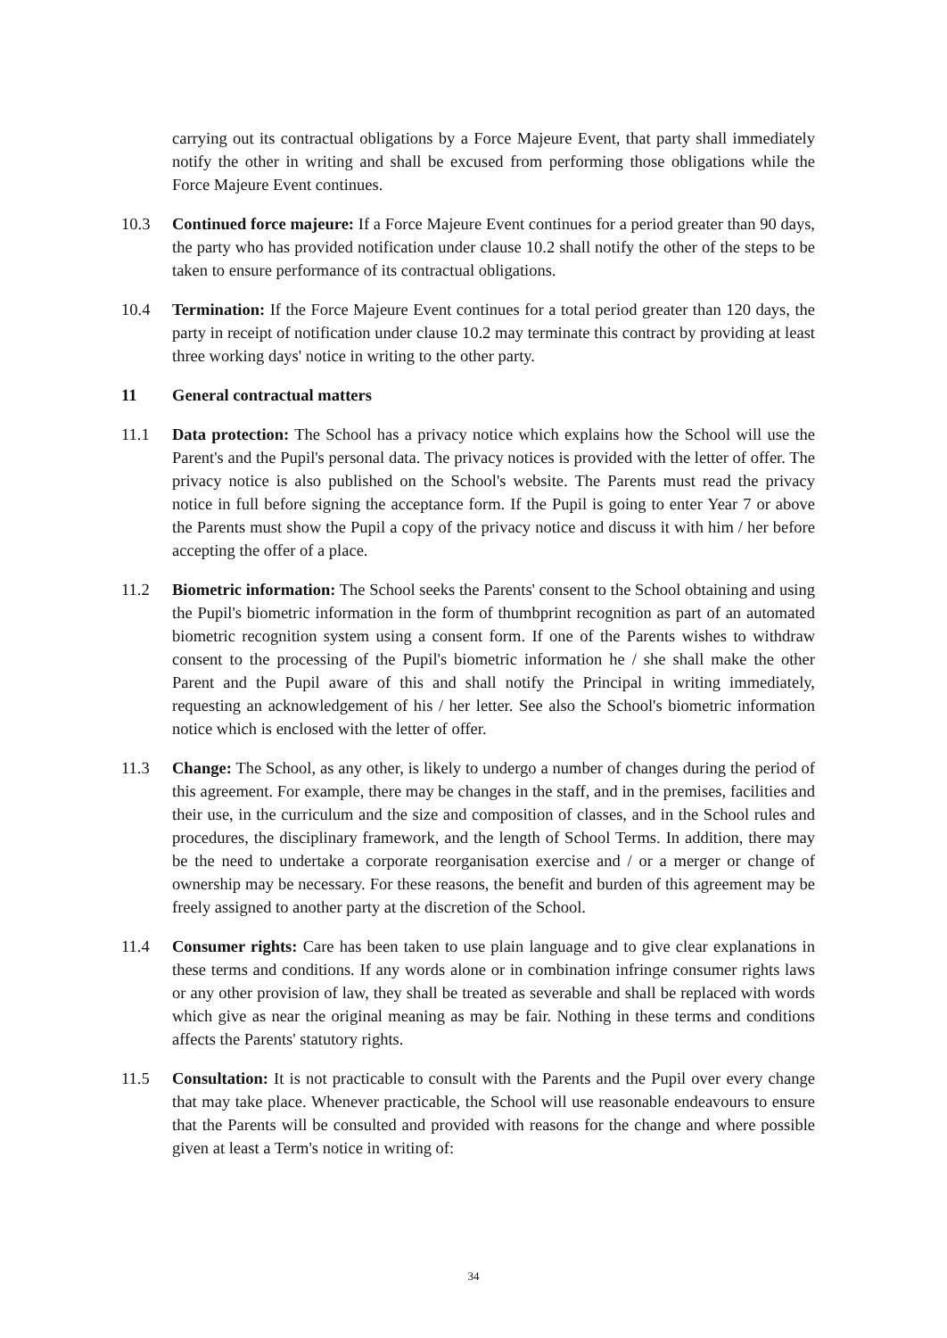carrying out its contractual obligations by a Force Majeure Event, that party shall immediately notify the other in writing and shall be excused from performing those obligations while the Force Majeure Event continues.
10.3 Continued force majeure: If a Force Majeure Event continues for a period greater than 90 days, the party who has provided notification under clause 10.2 shall notify the other of the steps to be taken to ensure performance of its contractual obligations.
10.4 Termination: If the Force Majeure Event continues for a total period greater than 120 days, the party in receipt of notification under clause 10.2 may terminate this contract by providing at least three working days' notice in writing to the other party.
11 General contractual matters
11.1 Data protection: The School has a privacy notice which explains how the School will use the Parent's and the Pupil's personal data. The privacy notices is provided with the letter of offer. The privacy notice is also published on the School's website. The Parents must read the privacy notice in full before signing the acceptance form. If the Pupil is going to enter Year 7 or above the Parents must show the Pupil a copy of the privacy notice and discuss it with him / her before accepting the offer of a place.
11.2 Biometric information: The School seeks the Parents' consent to the School obtaining and using the Pupil's biometric information in the form of thumbprint recognition as part of an automated biometric recognition system using a consent form. If one of the Parents wishes to withdraw consent to the processing of the Pupil's biometric information he / she shall make the other Parent and the Pupil aware of this and shall notify the Principal in writing immediately, requesting an acknowledgement of his / her letter. See also the School's biometric information notice which is enclosed with the letter of offer.
11.3 Change: The School, as any other, is likely to undergo a number of changes during the period of this agreement. For example, there may be changes in the staff, and in the premises, facilities and their use, in the curriculum and the size and composition of classes, and in the School rules and procedures, the disciplinary framework, and the length of School Terms. In addition, there may be the need to undertake a corporate reorganisation exercise and / or a merger or change of ownership may be necessary. For these reasons, the benefit and burden of this agreement may be freely assigned to another party at the discretion of the School.
11.4 Consumer rights: Care has been taken to use plain language and to give clear explanations in these terms and conditions. If any words alone or in combination infringe consumer rights laws or any other provision of law, they shall be treated as severable and shall be replaced with words which give as near the original meaning as may be fair. Nothing in these terms and conditions affects the Parents' statutory rights.
11.5 Consultation: It is not practicable to consult with the Parents and the Pupil over every change that may take place. Whenever practicable, the School will use reasonable endeavours to ensure that the Parents will be consulted and provided with reasons for the change and where possible given at least a Term's notice in writing of:
34